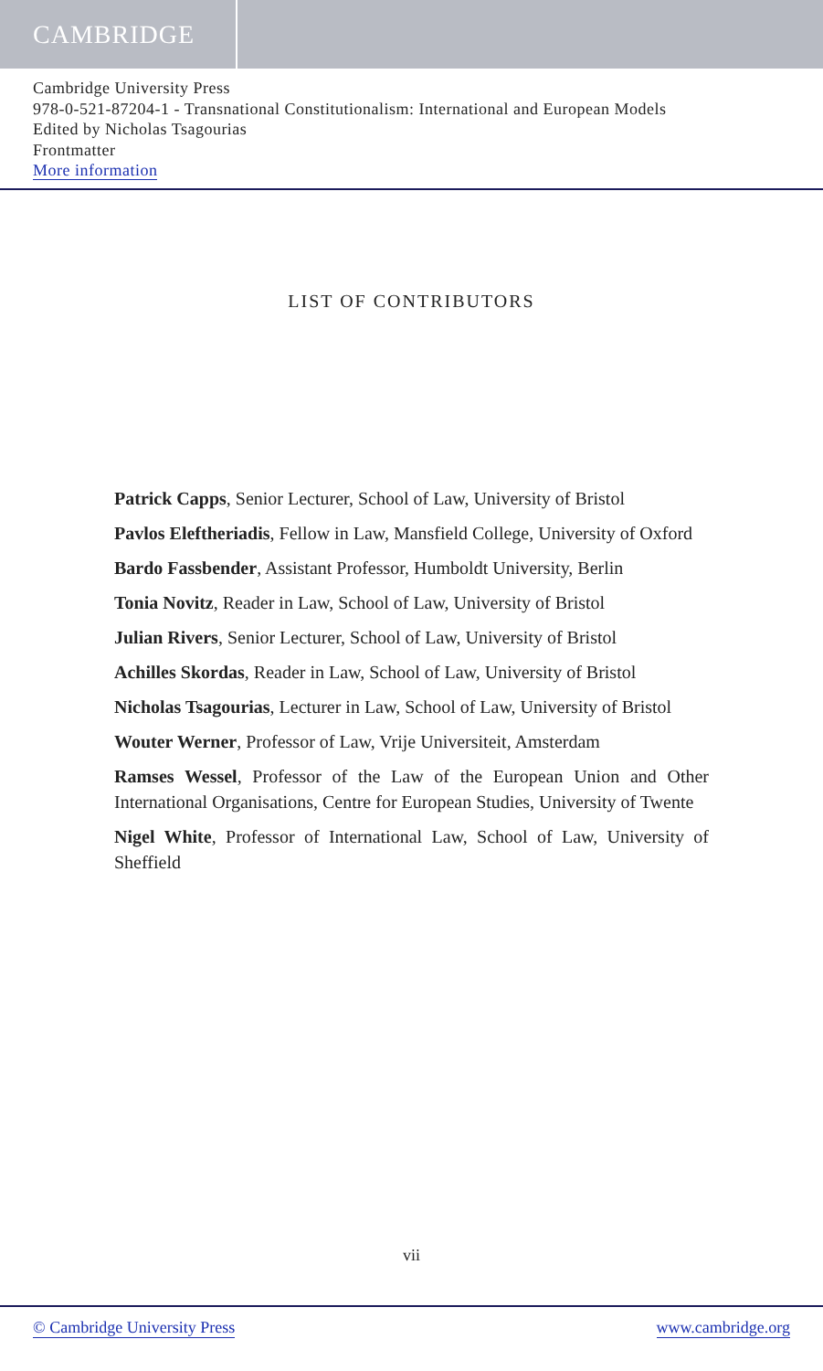CAMBRIDGE
Cambridge University Press
978-0-521-87204-1 - Transnational Constitutionalism: International and European Models
Edited by Nicholas Tsagourias
Frontmatter
More information
LIST OF CONTRIBUTORS
Patrick Capps, Senior Lecturer, School of Law, University of Bristol
Pavlos Eleftheriadis, Fellow in Law, Mansfield College, University of Oxford
Bardo Fassbender, Assistant Professor, Humboldt University, Berlin
Tonia Novitz, Reader in Law, School of Law, University of Bristol
Julian Rivers, Senior Lecturer, School of Law, University of Bristol
Achilles Skordas, Reader in Law, School of Law, University of Bristol
Nicholas Tsagourias, Lecturer in Law, School of Law, University of Bristol
Wouter Werner, Professor of Law, Vrije Universiteit, Amsterdam
Ramses Wessel, Professor of the Law of the European Union and Other International Organisations, Centre for European Studies, University of Twente
Nigel White, Professor of International Law, School of Law, University of Sheffield
vii
© Cambridge University Press www.cambridge.org